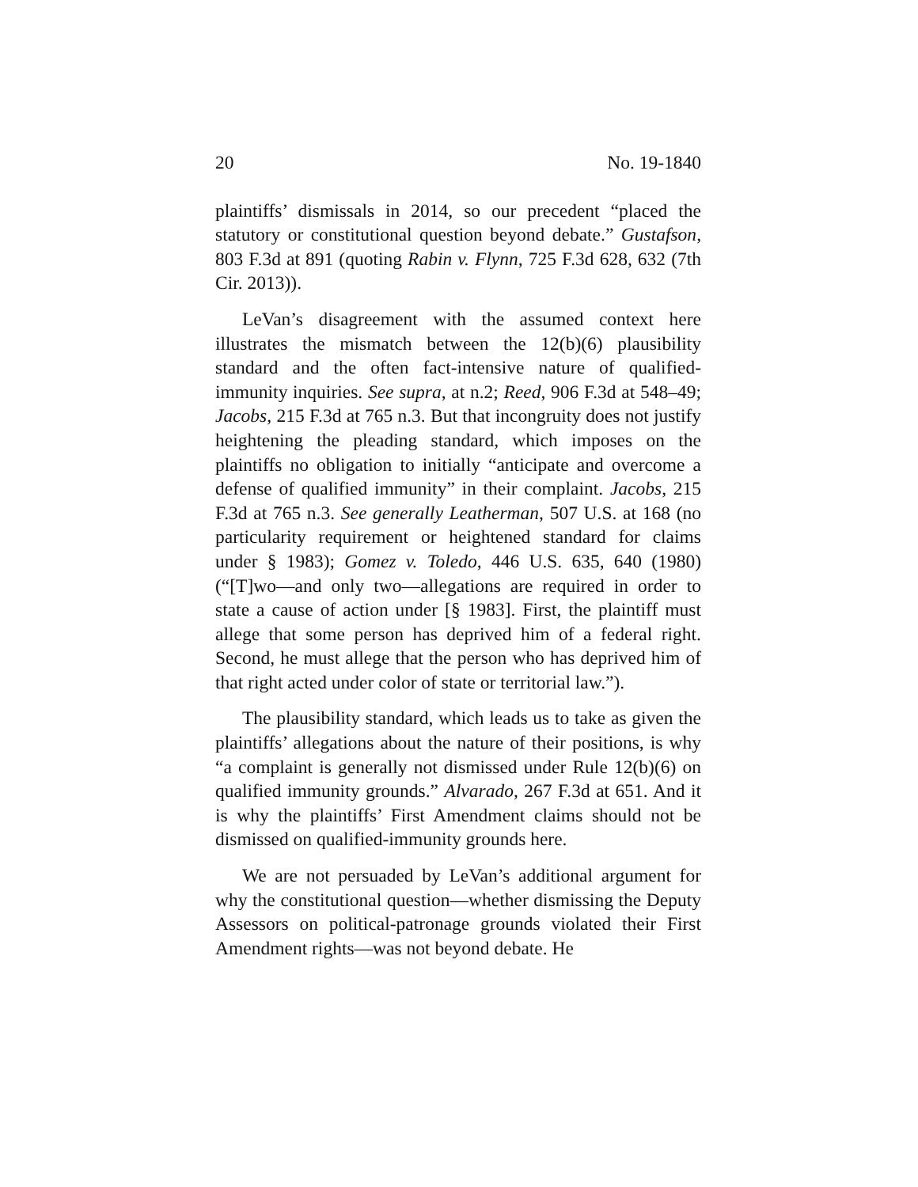20 No. 19-1840
plaintiffs’ dismissals in 2014, so our precedent “placed the statutory or constitutional question beyond debate.” Gustafson, 803 F.3d at 891 (quoting Rabin v. Flynn, 725 F.3d 628, 632 (7th Cir. 2013)).
LeVan’s disagreement with the assumed context here illustrates the mismatch between the 12(b)(6) plausibility standard and the often fact-intensive nature of qualified-immunity inquiries. See supra, at n.2; Reed, 906 F.3d at 548–49; Jacobs, 215 F.3d at 765 n.3. But that incongruity does not justify heightening the pleading standard, which imposes on the plaintiffs no obligation to initially “anticipate and overcome a defense of qualified immunity” in their complaint. Jacobs, 215 F.3d at 765 n.3. See generally Leatherman, 507 U.S. at 168 (no particularity requirement or heightened standard for claims under § 1983); Gomez v. Toledo, 446 U.S. 635, 640 (1980) (“[T]wo—and only two—allegations are required in order to state a cause of action under [§ 1983]. First, the plaintiff must allege that some person has deprived him of a federal right. Second, he must allege that the person who has deprived him of that right acted under color of state or territorial law.”).
The plausibility standard, which leads us to take as given the plaintiffs’ allegations about the nature of their positions, is why “a complaint is generally not dismissed under Rule 12(b)(6) on qualified immunity grounds.” Alvarado, 267 F.3d at 651. And it is why the plaintiffs’ First Amendment claims should not be dismissed on qualified-immunity grounds here.
We are not persuaded by LeVan’s additional argument for why the constitutional question—whether dismissing the Deputy Assessors on political-patronage grounds violated their First Amendment rights—was not beyond debate. He